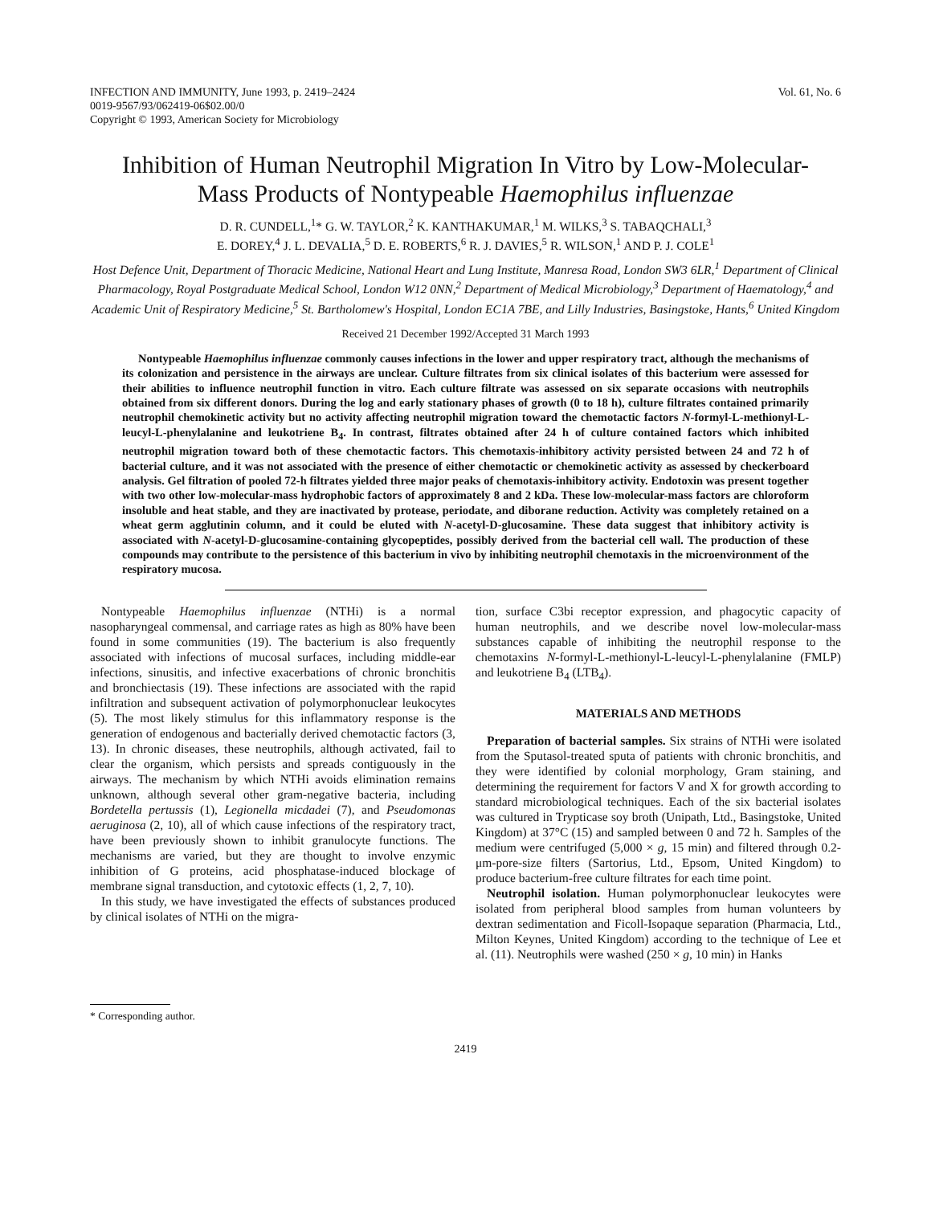INFECTION AND IMMUNITY, June 1993, p. 2419–2424
0019-9567/93/062419-06$02.00/0
Copyright © 1993, American Society for Microbiology
Vol. 61, No. 6
Inhibition of Human Neutrophil Migration In Vitro by Low-Molecular-Mass Products of Nontypeable Haemophilus influenzae
D. R. CUNDELL,<sup>1</sup>* G. W. TAYLOR,<sup>2</sup> K. KANTHAKUMAR,<sup>1</sup> M. WILKS,<sup>3</sup> S. TABAQCHALI,<sup>3</sup>
E. DOREY,<sup>4</sup> J. L. DEVALIA,<sup>5</sup> D. E. ROBERTS,<sup>6</sup> R. J. DAVIES,<sup>5</sup> R. WILSON,<sup>1</sup> AND P. J. COLE<sup>1</sup>
Host Defence Unit, Department of Thoracic Medicine, National Heart and Lung Institute, Manresa Road, London SW3 6LR,<sup>1</sup> Department of Clinical Pharmacology, Royal Postgraduate Medical School, London W12 0NN,<sup>2</sup> Department of Medical Microbiology,<sup>3</sup> Department of Haematology,<sup>4</sup> and Academic Unit of Respiratory Medicine,<sup>5</sup> St. Bartholomew's Hospital, London EC1A 7BE, and Lilly Industries, Basingstoke, Hants,<sup>6</sup> United Kingdom
Received 21 December 1992/Accepted 31 March 1993
Nontypeable Haemophilus influenzae commonly causes infections in the lower and upper respiratory tract, although the mechanisms of its colonization and persistence in the airways are unclear. Culture filtrates from six clinical isolates of this bacterium were assessed for their abilities to influence neutrophil function in vitro. Each culture filtrate was assessed on six separate occasions with neutrophils obtained from six different donors. During the log and early stationary phases of growth (0 to 18 h), culture filtrates contained primarily neutrophil chemokinetic activity but no activity affecting neutrophil migration toward the chemotactic factors N-formyl-L-methionyl-L-leucyl-L-phenylalanine and leukotriene B<sub>4</sub>. In contrast, filtrates obtained after 24 h of culture contained factors which inhibited neutrophil migration toward both of these chemotactic factors. This chemotaxis-inhibitory activity persisted between 24 and 72 h of bacterial culture, and it was not associated with the presence of either chemotactic or chemokinetic activity as assessed by checkerboard analysis. Gel filtration of pooled 72-h filtrates yielded three major peaks of chemotaxis-inhibitory activity. Endotoxin was present together with two other low-molecular-mass hydrophobic factors of approximately 8 and 2 kDa. These low-molecular-mass factors are chloroform insoluble and heat stable, and they are inactivated by protease, periodate, and diborane reduction. Activity was completely retained on a wheat germ agglutinin column, and it could be eluted with N-acetyl-D-glucosamine. These data suggest that inhibitory activity is associated with N-acetyl-D-glucosamine-containing glycopeptides, possibly derived from the bacterial cell wall. The production of these compounds may contribute to the persistence of this bacterium in vivo by inhibiting neutrophil chemotaxis in the microenvironment of the respiratory mucosa.
Nontypeable Haemophilus influenzae (NTHi) is a normal nasopharyngeal commensal, and carriage rates as high as 80% have been found in some communities (19). The bacterium is also frequently associated with infections of mucosal surfaces, including middle-ear infections, sinusitis, and infective exacerbations of chronic bronchitis and bronchiectasis (19). These infections are associated with the rapid infiltration and subsequent activation of polymorphonuclear leukocytes (5). The most likely stimulus for this inflammatory response is the generation of endogenous and bacterially derived chemotactic factors (3, 13). In chronic diseases, these neutrophils, although activated, fail to clear the organism, which persists and spreads contiguously in the airways. The mechanism by which NTHi avoids elimination remains unknown, although several other gram-negative bacteria, including Bordetella pertussis (1), Legionella micdadei (7), and Pseudomonas aeruginosa (2, 10), all of which cause infections of the respiratory tract, have been previously shown to inhibit granulocyte functions. The mechanisms are varied, but they are thought to involve enzymic inhibition of G proteins, acid phosphatase-induced blockage of membrane signal transduction, and cytotoxic effects (1, 2, 7, 10).
In this study, we have investigated the effects of substances produced by clinical isolates of NTHi on the migra-
* Corresponding author.
tion, surface C3bi receptor expression, and phagocytic capacity of human neutrophils, and we describe novel low-molecular-mass substances capable of inhibiting the neutrophil response to the chemotaxins N-formyl-L-methionyl-L-leucyl-L-phenylalanine (FMLP) and leukotriene B<sub>4</sub> (LTB<sub>4</sub>).
MATERIALS AND METHODS
Preparation of bacterial samples. Six strains of NTHi were isolated from the Sputasol-treated sputa of patients with chronic bronchitis, and they were identified by colonial morphology, Gram staining, and determining the requirement for factors V and X for growth according to standard microbiological techniques. Each of the six bacterial isolates was cultured in Trypticase soy broth (Unipath, Ltd., Basingstoke, United Kingdom) at 37°C (15) and sampled between 0 and 72 h. Samples of the medium were centrifuged (5,000 × g, 15 min) and filtered through 0.2-μm-pore-size filters (Sartorius, Ltd., Epsom, United Kingdom) to produce bacterium-free culture filtrates for each time point.
Neutrophil isolation. Human polymorphonuclear leukocytes were isolated from peripheral blood samples from human volunteers by dextran sedimentation and Ficoll-Isopaque separation (Pharmacia, Ltd., Milton Keynes, United Kingdom) according to the technique of Lee et al. (11). Neutrophils were washed (250 × g, 10 min) in Hanks
2419